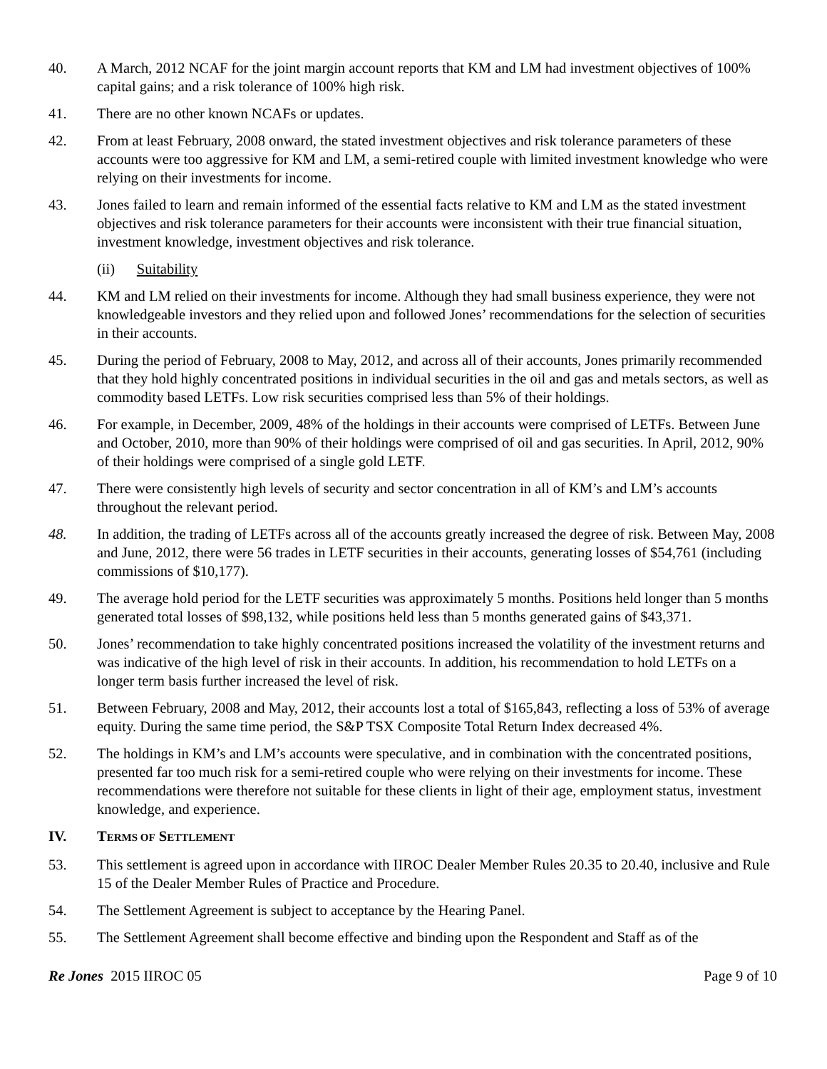40. A March, 2012 NCAF for the joint margin account reports that KM and LM had investment objectives of 100% capital gains; and a risk tolerance of 100% high risk.
41. There are no other known NCAFs or updates.
42. From at least February, 2008 onward, the stated investment objectives and risk tolerance parameters of these accounts were too aggressive for KM and LM, a semi-retired couple with limited investment knowledge who were relying on their investments for income.
43. Jones failed to learn and remain informed of the essential facts relative to KM and LM as the stated investment objectives and risk tolerance parameters for their accounts were inconsistent with their true financial situation, investment knowledge, investment objectives and risk tolerance.
(ii) Suitability
44. KM and LM relied on their investments for income. Although they had small business experience, they were not knowledgeable investors and they relied upon and followed Jones’ recommendations for the selection of securities in their accounts.
45. During the period of February, 2008 to May, 2012, and across all of their accounts, Jones primarily recommended that they hold highly concentrated positions in individual securities in the oil and gas and metals sectors, as well as commodity based LETFs. Low risk securities comprised less than 5% of their holdings.
46. For example, in December, 2009, 48% of the holdings in their accounts were comprised of LETFs. Between June and October, 2010, more than 90% of their holdings were comprised of oil and gas securities. In April, 2012, 90% of their holdings were comprised of a single gold LETF.
47. There were consistently high levels of security and sector concentration in all of KM’s and LM’s accounts throughout the relevant period.
48. In addition, the trading of LETFs across all of the accounts greatly increased the degree of risk. Between May, 2008 and June, 2012, there were 56 trades in LETF securities in their accounts, generating losses of $54,761 (including commissions of $10,177).
49. The average hold period for the LETF securities was approximately 5 months. Positions held longer than 5 months generated total losses of $98,132, while positions held less than 5 months generated gains of $43,371.
50. Jones’ recommendation to take highly concentrated positions increased the volatility of the investment returns and was indicative of the high level of risk in their accounts. In addition, his recommendation to hold LETFs on a longer term basis further increased the level of risk.
51. Between February, 2008 and May, 2012, their accounts lost a total of $165,843, reflecting a loss of 53% of average equity. During the same time period, the S&P TSX Composite Total Return Index decreased 4%.
52. The holdings in KM’s and LM’s accounts were speculative, and in combination with the concentrated positions, presented far too much risk for a semi-retired couple who were relying on their investments for income. These recommendations were therefore not suitable for these clients in light of their age, employment status, investment knowledge, and experience.
IV. TERMS OF SETTLEMENT
53. This settlement is agreed upon in accordance with IIROC Dealer Member Rules 20.35 to 20.40, inclusive and Rule 15 of the Dealer Member Rules of Practice and Procedure.
54. The Settlement Agreement is subject to acceptance by the Hearing Panel.
55. The Settlement Agreement shall become effective and binding upon the Respondent and Staff as of the
Re Jones 2015 IIROC 05 Page 9 of 10